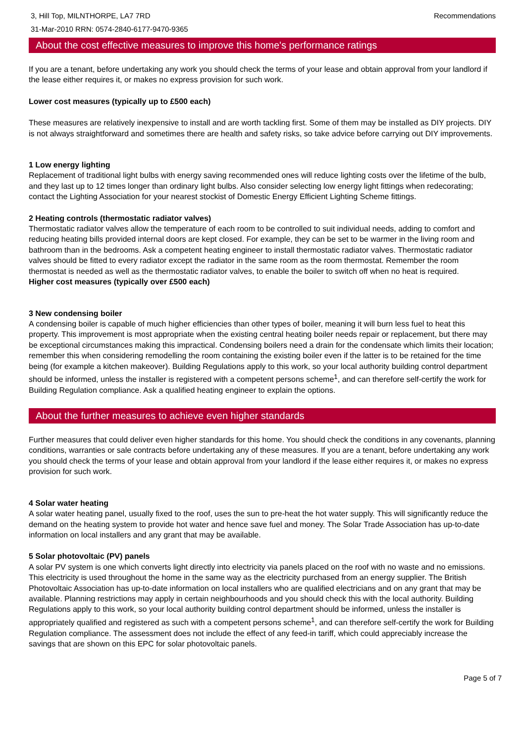3, Hill Top, MILNTHORPE, LA7 7RD
31-Mar-2010 RRN: 0574-2840-6177-9470-9365
Recommendations
About the cost effective measures to improve this home's performance ratings
If you are a tenant, before undertaking any work you should check the terms of your lease and obtain approval from your landlord if the lease either requires it, or makes no express provision for such work.
Lower cost measures (typically up to £500 each)
These measures are relatively inexpensive to install and are worth tackling first. Some of them may be installed as DIY projects. DIY is not always straightforward and sometimes there are health and safety risks, so take advice before carrying out DIY improvements.
1 Low energy lighting
Replacement of traditional light bulbs with energy saving recommended ones will reduce lighting costs over the lifetime of the bulb, and they last up to 12 times longer than ordinary light bulbs. Also consider selecting low energy light fittings when redecorating; contact the Lighting Association for your nearest stockist of Domestic Energy Efficient Lighting Scheme fittings.
2 Heating controls (thermostatic radiator valves)
Thermostatic radiator valves allow the temperature of each room to be controlled to suit individual needs, adding to comfort and reducing heating bills provided internal doors are kept closed. For example, they can be set to be warmer in the living room and bathroom than in the bedrooms. Ask a competent heating engineer to install thermostatic radiator valves. Thermostatic radiator valves should be fitted to every radiator except the radiator in the same room as the room thermostat. Remember the room thermostat is needed as well as the thermostatic radiator valves, to enable the boiler to switch off when no heat is required.
Higher cost measures (typically over £500 each)
3 New condensing boiler
A condensing boiler is capable of much higher efficiencies than other types of boiler, meaning it will burn less fuel to heat this property. This improvement is most appropriate when the existing central heating boiler needs repair or replacement, but there may be exceptional circumstances making this impractical. Condensing boilers need a drain for the condensate which limits their location; remember this when considering remodelling the room containing the existing boiler even if the latter is to be retained for the time being (for example a kitchen makeover). Building Regulations apply to this work, so your local authority building control department should be informed, unless the installer is registered with a competent persons scheme<sup>1</sup>, and can therefore self-certify the work for Building Regulation compliance. Ask a qualified heating engineer to explain the options.
About the further measures to achieve even higher standards
Further measures that could deliver even higher standards for this home. You should check the conditions in any covenants, planning conditions, warranties or sale contracts before undertaking any of these measures. If you are a tenant, before undertaking any work you should check the terms of your lease and obtain approval from your landlord if the lease either requires it, or makes no express provision for such work.
4 Solar water heating
A solar water heating panel, usually fixed to the roof, uses the sun to pre-heat the hot water supply. This will significantly reduce the demand on the heating system to provide hot water and hence save fuel and money. The Solar Trade Association has up-to-date information on local installers and any grant that may be available.
5 Solar photovoltaic (PV) panels
A solar PV system is one which converts light directly into electricity via panels placed on the roof with no waste and no emissions. This electricity is used throughout the home in the same way as the electricity purchased from an energy supplier. The British Photovoltaic Association has up-to-date information on local installers who are qualified electricians and on any grant that may be available. Planning restrictions may apply in certain neighbourhoods and you should check this with the local authority. Building Regulations apply to this work, so your local authority building control department should be informed, unless the installer is appropriately qualified and registered as such with a competent persons scheme<sup>1</sup>, and can therefore self-certify the work for Building Regulation compliance. The assessment does not include the effect of any feed-in tariff, which could appreciably increase the savings that are shown on this EPC for solar photovoltaic panels.
Page 5 of 7